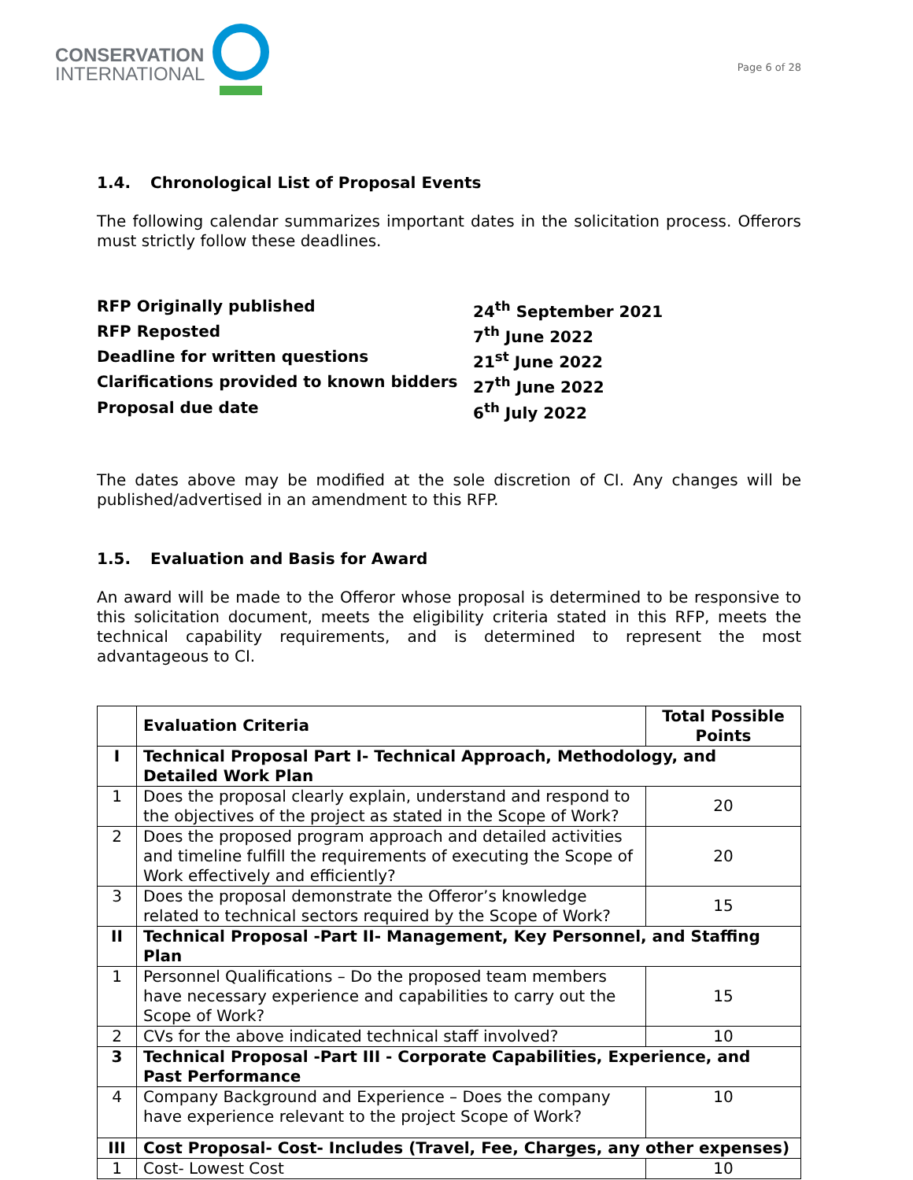CONSERVATION
INTERNATIONAL
Page 6 of 28
1.4. Chronological List of Proposal Events
The following calendar summarizes important dates in the solicitation process. Offerors must strictly follow these deadlines.
RFP Originally published
24<sup>th</sup> September 2021
RFP Reposted
7<sup>th</sup> June 2022
Deadline for written questions
21<sup>st</sup> June 2022
Clarifications provided to known bidders
27<sup>th</sup> June 2022
Proposal due date
6<sup>th</sup> July 2022
The dates above may be modified at the sole discretion of CI. Any changes will be published/advertised in an amendment to this RFP.
1.5. Evaluation and Basis for Award
An award will be made to the Offeror whose proposal is determined to be responsive to this solicitation document, meets the eligibility criteria stated in this RFP, meets the technical capability requirements, and is determined to represent the most advantageous to CI.
| | Evaluation Criteria | Total Possible Points |
| --- | --- | --- |
| I | Technical Proposal Part I- Technical Approach, Methodology, and Detailed Work Plan | |
| 1 | Does the proposal clearly explain, understand and respond to the objectives of the project as stated in the Scope of Work? | 20 |
| 2 | Does the proposed program approach and detailed activities and timeline fulfill the requirements of executing the Scope of Work effectively and efficiently? | 20 |
| 3 | Does the proposal demonstrate the Offeror’s knowledge related to technical sectors required by the Scope of Work? | 15 |
| II | Technical Proposal -Part II- Management, Key Personnel, and Staffing Plan | |
| 1 | Personnel Qualifications – Do the proposed team members have necessary experience and capabilities to carry out the Scope of Work? | 15 |
| 2 | CVs for the above indicated technical staff involved? | 10 |
| 3 | Technical Proposal -Part III - Corporate Capabilities, Experience, and Past Performance | |
| 4 | Company Background and Experience – Does the company have experience relevant to the project Scope of Work? | 10 |
| III | Cost Proposal- Cost- Includes (Travel, Fee, Charges, any other expenses) | |
| 1 | Cost- Lowest Cost | 10 |